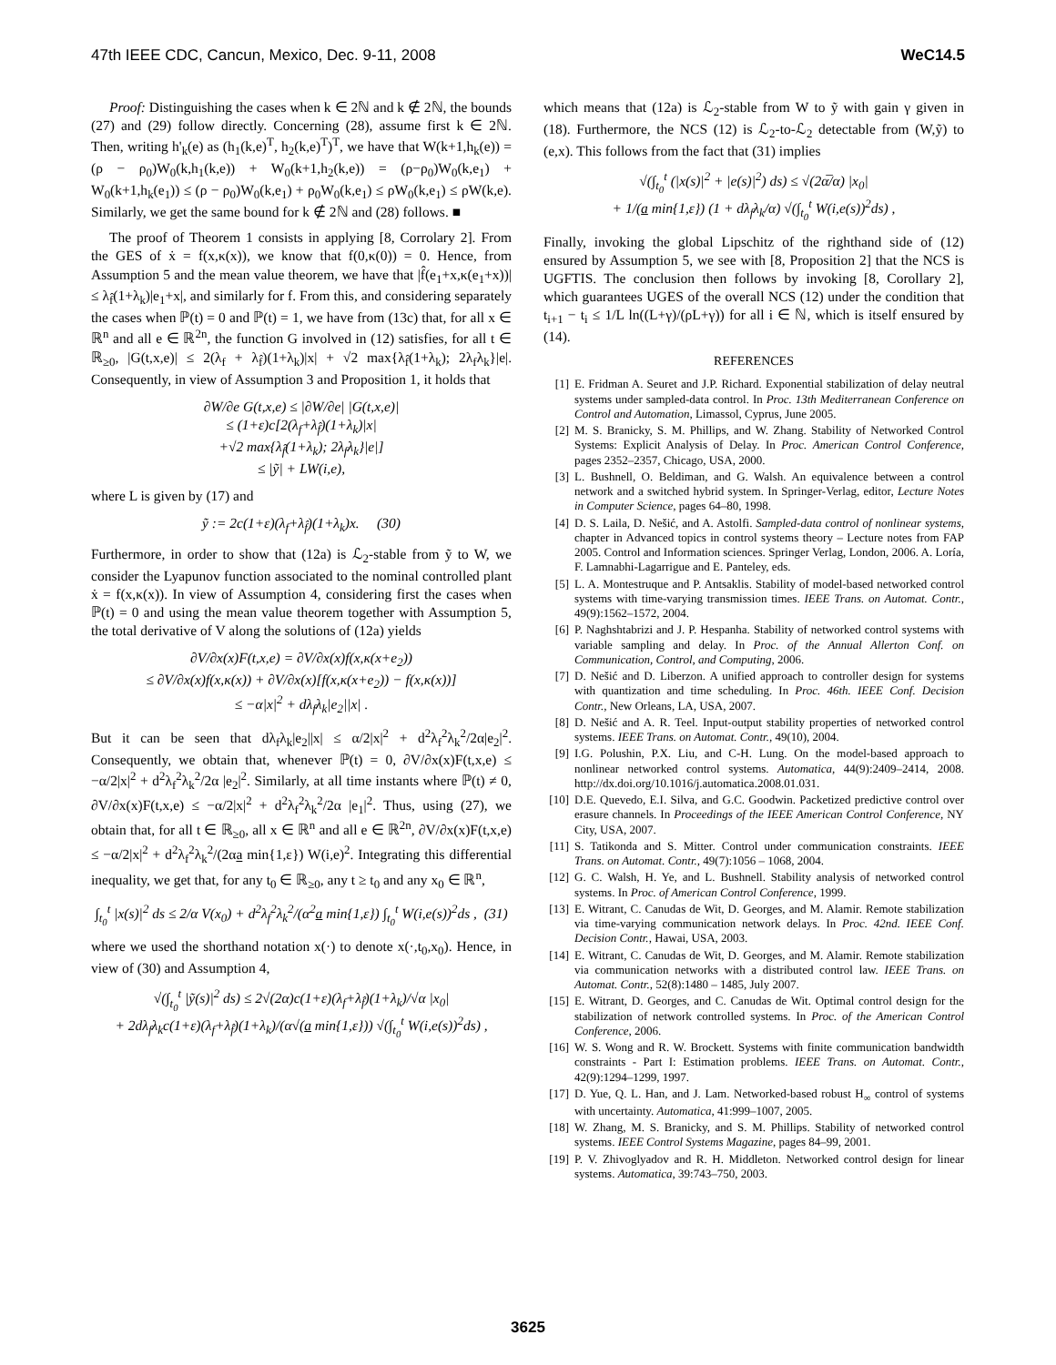47th IEEE CDC, Cancun, Mexico, Dec. 9-11, 2008 WeC14.5
Proof: Distinguishing the cases when k ∈ 2ℕ and k ∉ 2ℕ, the bounds (27) and (29) follow directly. Concerning (28), assume first k ∈ 2ℕ. Then, writing h'<sub>k</sub>(e) as (h<sub>1</sub>(k,e)<sup>T</sup>, h<sub>2</sub>(k,e)<sup>T</sup>)<sup>T</sup>, we have that W(k+1,h<sub>k</sub>(e)) = (ρ − ρ<sub>0</sub>)W<sub>0</sub>(k,h<sub>1</sub>(k,e)) + W<sub>0</sub>(k+1,h<sub>2</sub>(k,e)) = (ρ−ρ<sub>0</sub>)W<sub>0</sub>(k,e<sub>1</sub>) + W<sub>0</sub>(k+1,h<sub>k</sub>(e<sub>1</sub>)) ≤ (ρ − ρ<sub>0</sub>)W<sub>0</sub>(k,e<sub>1</sub>) + ρ<sub>0</sub>W<sub>0</sub>(k,e<sub>1</sub>) ≤ ρW<sub>0</sub>(k,e<sub>1</sub>) ≤ ρW(k,e). Similarly, we get the same bound for k ∉ 2ℕ and (28) follows. ■
The proof of Theorem 1 consists in applying [8, Corrolary 2]. From the GES of ẋ = f(x,κ(x)), we know that f(0,κ(0)) = 0. Hence, from Assumption 5 and the mean value theorem, we have that |f̂(e<sub>1</sub>+x,κ(e<sub>1</sub>+x))| ≤ λ<sub>f̂</sub>(1+λ<sub>k</sub>)|e<sub>1</sub>+x|, and similarly for f. From this, and considering separately the cases when ℙ(t) = 0 and ℙ(t) = 1, we have from (13c) that, for all x ∈ ℝ<sup>n</sup> and all e ∈ ℝ<sup>2n</sup>, the function G involved in (12) satisfies, for all t ∈ ℝ<sub>≥0</sub>, |G(t,x,e)| ≤ 2(λ<sub>f</sub> + λ<sub>f̂</sub>)(1+λ<sub>k</sub>)|x| + √2 max{λ<sub>f̂</sub>(1+λ<sub>k</sub>); 2λ<sub>f</sub>λ<sub>k</sub>}|e|. Consequently, in view of Assumption 3 and Proposition 1, it holds that
∂W/∂e G(t,x,e) ≤ |∂W/∂e| |G(t,x,e)|
≤ (1+ε)c[2(λ<sub>f</sub>+λ<sub>f̂</sub>)(1+λ<sub>k</sub>)|x|
+√2 max{λ<sub>f̂</sub>(1+λ<sub>k</sub>); 2λ<sub>f</sub>λ<sub>k</sub>}|e|]
≤ |ỹ| + LW(i,e),
where L is given by (17) and
ỹ := 2c(1+ε)(λ<sub>f</sub>+λ<sub>f̂</sub>)(1+λ<sub>k</sub>)x. (30)
Furthermore, in order to show that (12a) is ℒ<sub>2</sub>-stable from ỹ to W, we consider the Lyapunov function associated to the nominal controlled plant ẋ = f(x,κ(x)). In view of Assumption 4, considering first the cases when ℙ(t) = 0 and using the mean value theorem together with Assumption 5, the total derivative of V along the solutions of (12a) yields
∂V/∂x(x)F(t,x,e) = ∂V/∂x(x)f(x,κ(x+e<sub>2</sub>))
≤ ∂V/∂x(x)f(x,κ(x)) + ∂V/∂x(x)[f(x,κ(x+e<sub>2</sub>)) − f(x,κ(x))]
≤ −α|x|<sup>2</sup> + dλ<sub>f</sub>λ<sub>k</sub>|e<sub>2</sub>||x| .
But it can be seen that dλ<sub>f</sub>λ<sub>k</sub>|e<sub>2</sub>||x| ≤ α/2|x|<sup>2</sup> + d<sup>2</sup>λ<sub>f</sub><sup>2</sup>λ<sub>k</sub><sup>2</sup>/2α|e<sub>2</sub>|<sup>2</sup>. Consequently, we obtain that, whenever ℙ(t) = 0, ∂V/∂x(x)F(t,x,e) ≤ −α/2|x|<sup>2</sup> + d<sup>2</sup>λ<sub>f</sub><sup>2</sup>λ<sub>k</sub><sup>2</sup>/2α |e<sub>2</sub>|<sup>2</sup>. Similarly, at all time instants where ℙ(t) ≠ 0, ∂V/∂x(x)F(t,x,e) ≤ −α/2|x|<sup>2</sup> + d<sup>2</sup>λ<sub>f</sub><sup>2</sup>λ<sub>k</sub><sup>2</sup>/2α |e<sub>1</sub>|<sup>2</sup>. Thus, using (27), we obtain that, for all t ∈ ℝ<sub>≥0</sub>, all x ∈ ℝ<sup>n</sup> and all e ∈ ℝ<sup>2n</sup>, ∂V/∂x(x)F(t,x,e) ≤ −α/2|x|<sup>2</sup> + d<sup>2</sup>λ<sub>f</sub><sup>2</sup>λ<sub>k</sub><sup>2</sup>/(2αa min{1,ε}) W(i,e)<sup>2</sup>. Integrating this differential inequality, we get that, for any t<sub>0</sub> ∈ ℝ<sub>≥0</sub>, any t ≥ t<sub>0</sub> and any x<sub>0</sub> ∈ ℝ<sup>n</sup>,
∫<sub>t<sub>0</sub></sub><sup>t</sup> |x(s)|<sup>2</sup> ds ≤ 2/α V(x<sub>0</sub>) + d<sup>2</sup>λ<sub>f</sub><sup>2</sup>λ<sub>k</sub><sup>2</sup>/(α<sup>2</sup>a min{1,ε}) ∫<sub>t<sub>0</sub></sub><sup>t</sup> W(i,e(s))<sup>2</sup>ds , (31)
where we used the shorthand notation x(·) to denote x(·,t<sub>0</sub>,x<sub>0</sub>). Hence, in view of (30) and Assumption 4,
√(∫<sub>t<sub>0</sub></sub><sup>t</sup> |ỹ(s)|<sup>2</sup> ds) ≤ 2√(2α)c(1+ε)(λ<sub>f</sub>+λ<sub>f̂</sub>)(1+λ<sub>k</sub>)/√α |x<sub>0</sub>|
+ 2dλ<sub>f</sub>λ<sub>k</sub>c(1+ε)(λ<sub>f</sub>+λ<sub>f̂</sub>)(1+λ<sub>k</sub>)/(α√(a min{1,ε})) √(∫<sub>t<sub>0</sub></sub><sup>t</sup> W(i,e(s))<sup>2</sup>ds) ,
which means that (12a) is ℒ<sub>2</sub>-stable from W to ỹ with gain γ given in (18). Furthermore, the NCS (12) is ℒ<sub>2</sub>-to-ℒ<sub>2</sub> detectable from (W,ỹ) to (e,x). This follows from the fact that (31) implies
√(∫<sub>t<sub>0</sub></sub><sup>t</sup> (|x(s)|<sup>2</sup> + |e(s)|<sup>2</sup>) ds) ≤ √(2α̅/α) |x<sub>0</sub>|
+ 1/(a min{1,ε}) (1 + dλ<sub>f</sub>λ<sub>k</sub>/α) √(∫<sub>t<sub>0</sub></sub><sup>t</sup> W(i,e(s))<sup>2</sup>ds) ,
Finally, invoking the global Lipschitz of the righthand side of (12) ensured by Assumption 5, we see with [8, Proposition 2] that the NCS is UGFTIS. The conclusion then follows by invoking [8, Corollary 2], which guarantees UGES of the overall NCS (12) under the condition that t<sub>i+1</sub> − t<sub>i</sub> ≤ 1/L ln((L+γ)/(ρL+γ)) for all i ∈ ℕ, which is itself ensured by (14).
REFERENCES
[1] E. Fridman A. Seuret and J.P. Richard. Exponential stabilization of delay neutral systems under sampled-data control. In Proc. 13th Mediterranean Conference on Control and Automation, Limassol, Cyprus, June 2005.
[2] M. S. Branicky, S. M. Phillips, and W. Zhang. Stability of Networked Control Systems: Explicit Analysis of Delay. In Proc. American Control Conference, pages 2352–2357, Chicago, USA, 2000.
[3] L. Bushnell, O. Beldiman, and G. Walsh. An equivalence between a control network and a switched hybrid system. In Springer-Verlag, editor, Lecture Notes in Computer Science, pages 64–80, 1998.
[4] D. S. Laila, D. Nešić, and A. Astolfi. Sampled-data control of nonlinear systems, chapter in Advanced topics in control systems theory – Lecture notes from FAP 2005. Control and Information sciences. Springer Verlag, London, 2006. A. Loría, F. Lamnabhi-Lagarrigue and E. Panteley, eds.
[5] L. A. Montestruque and P. Antsaklis. Stability of model-based networked control systems with time-varying transmission times. IEEE Trans. on Automat. Contr., 49(9):1562–1572, 2004.
[6] P. Naghshtabrizi and J. P. Hespanha. Stability of networked control systems with variable sampling and delay. In Proc. of the Annual Allerton Conf. on Communication, Control, and Computing, 2006.
[7] D. Nešić and D. Liberzon. A unified approach to controller design for systems with quantization and time scheduling. In Proc. 46th. IEEE Conf. Decision Contr., New Orleans, LA, USA, 2007.
[8] D. Nešić and A. R. Teel. Input-output stability properties of networked control systems. IEEE Trans. on Automat. Contr., 49(10), 2004.
[9] I.G. Polushin, P.X. Liu, and C-H. Lung. On the model-based approach to nonlinear networked control systems. Automatica, 44(9):2409–2414, 2008. http://dx.doi.org/10.1016/j.automatica.2008.01.031.
[10] D.E. Quevedo, E.I. Silva, and G.C. Goodwin. Packetized predictive control over erasure channels. In Proceedings of the IEEE American Control Conference, NY City, USA, 2007.
[11] S. Tatikonda and S. Mitter. Control under communication constraints. IEEE Trans. on Automat. Contr., 49(7):1056 – 1068, 2004.
[12] G. C. Walsh, H. Ye, and L. Bushnell. Stability analysis of networked control systems. In Proc. of American Control Conference, 1999.
[13] E. Witrant, C. Canudas de Wit, D. Georges, and M. Alamir. Remote stabilization via time-varying communication network delays. In Proc. 42nd. IEEE Conf. Decision Contr., Hawai, USA, 2003.
[14] E. Witrant, C. Canudas de Wit, D. Georges, and M. Alamir. Remote stabilization via communication networks with a distributed control law. IEEE Trans. on Automat. Contr., 52(8):1480 – 1485, July 2007.
[15] E. Witrant, D. Georges, and C. Canudas de Wit. Optimal control design for the stabilization of network controlled systems. In Proc. of the American Control Conference, 2006.
[16] W. S. Wong and R. W. Brockett. Systems with finite communication bandwidth constraints - Part I: Estimation problems. IEEE Trans. on Automat. Contr., 42(9):1294–1299, 1997.
[17] D. Yue, Q. L. Han, and J. Lam. Networked-based robust H<sub>∞</sub> control of systems with uncertainty. Automatica, 41:999–1007, 2005.
[18] W. Zhang, M. S. Branicky, and S. M. Phillips. Stability of networked control systems. IEEE Control Systems Magazine, pages 84–99, 2001.
[19] P. V. Zhivoglyadov and R. H. Middleton. Networked control design for linear systems. Automatica, 39:743–750, 2003.
3625